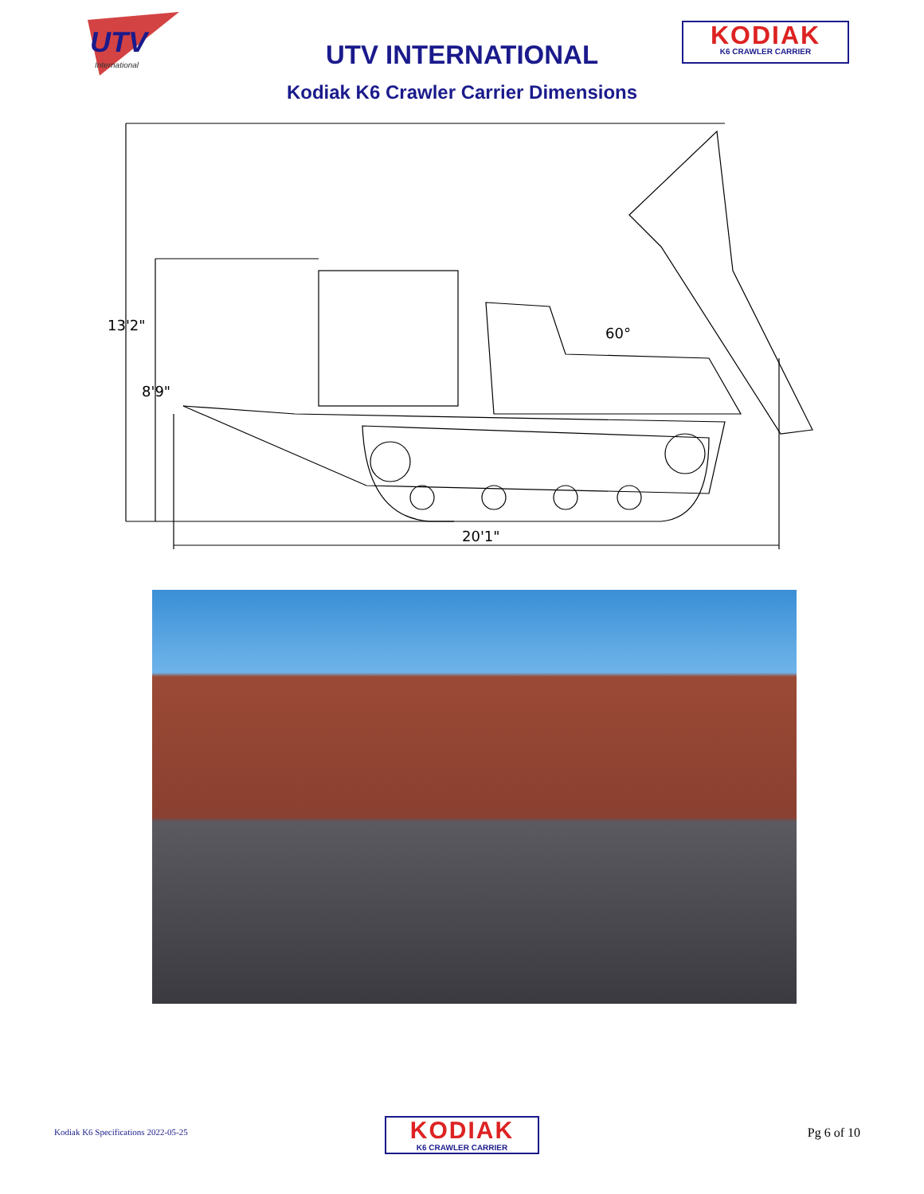UTV
International
UTV INTERNATIONAL
KODIAK
K6 CRAWLER CARRIER
Kodiak K6 Crawler Carrier Dimensions
13'2"
8'9"
20'1"
60°
Kodiak K6 Specifications 2022-05-25
KODIAK
K6 CRAWLER CARRIER
Pg 6 of 10